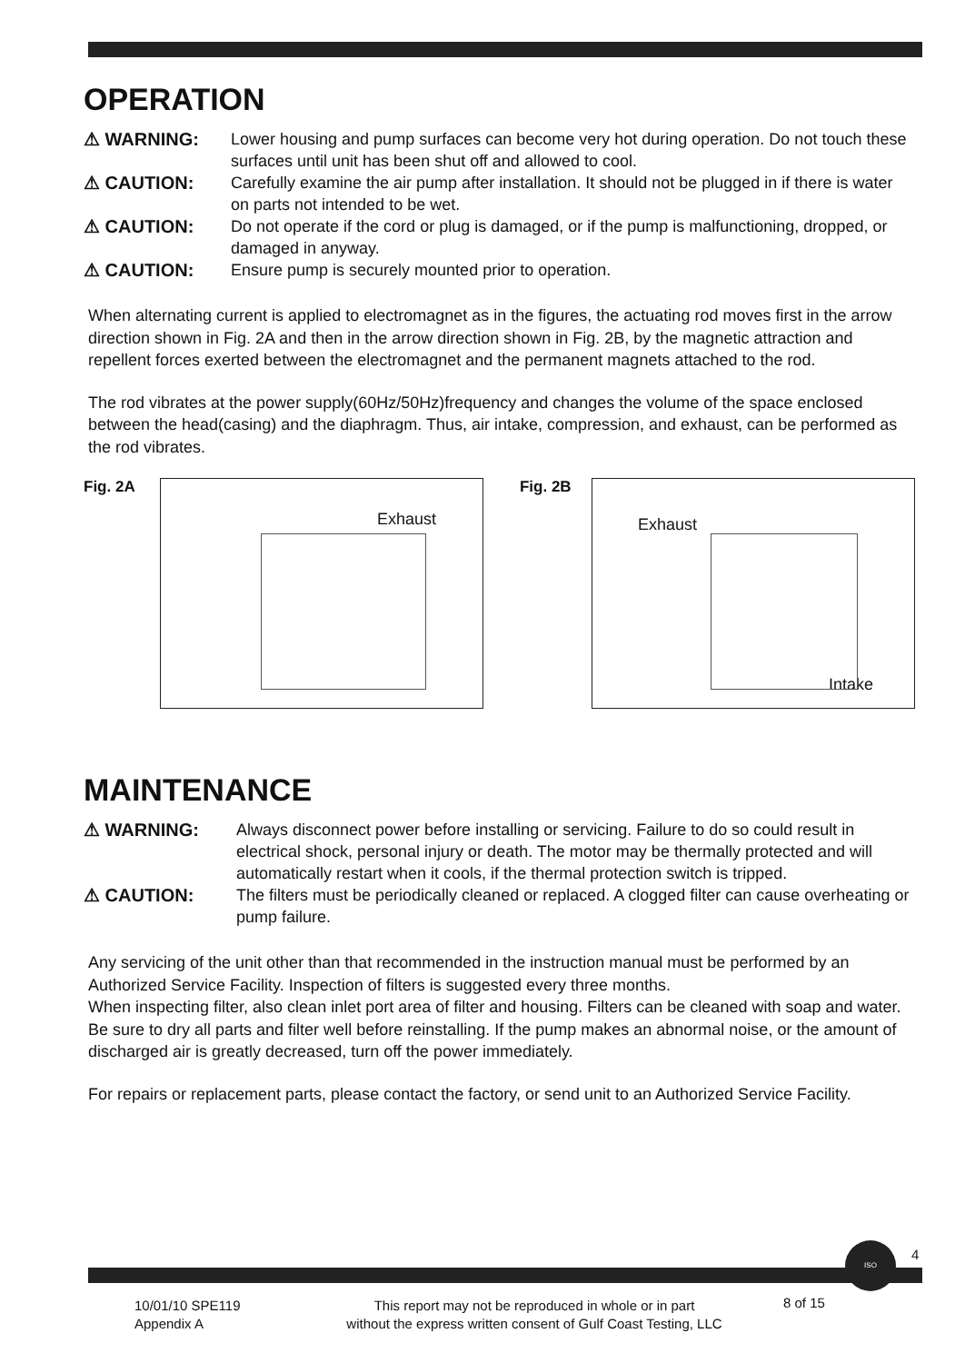OPERATION
⚠ WARNING: Lower housing and pump surfaces can become very hot during operation. Do not touch these surfaces until unit has been shut off and allowed to cool.
⚠ CAUTION: Carefully examine the air pump after installation. It should not be plugged in if there is water on parts not intended to be wet.
⚠ CAUTION: Do not operate if the cord or plug is damaged, or if the pump is malfunctioning, dropped, or damaged in anyway.
⚠ CAUTION: Ensure pump is securely mounted prior to operation.
When alternating current is applied to electromagnet as in the figures, the actuating rod moves first in the arrow direction shown in Fig. 2A and then in the arrow direction shown in Fig. 2B, by the magnetic attraction and repellent forces exerted between the electromagnet and the permanent magnets attached to the rod.
The rod vibrates at the power supply(60Hz/50Hz)frequency and changes the volume of the space enclosed between the head(casing) and the diaphragm. Thus, air intake, compression, and exhaust, can be performed as the rod vibrates.
Fig. 2A
Exhaust
Fig. 2B
Exhaust
Intake
MAINTENANCE
⚠ WARNING: Always disconnect power before installing or servicing. Failure to do so could result in electrical shock, personal injury or death. The motor may be thermally protected and will automatically restart when it cools, if the thermal protection switch is tripped.
⚠ CAUTION: The filters must be periodically cleaned or replaced. A clogged filter can cause overheating or pump failure.
Any servicing of the unit other than that recommended in the instruction manual must be performed by an Authorized Service Facility. Inspection of filters is suggested every three months.
When inspecting filter, also clean inlet port area of filter and housing. Filters can be cleaned with soap and water. Be sure to dry all parts and filter well before reinstalling. If the pump makes an abnormal noise, or the amount of discharged air is greatly decreased, turn off the power immediately.
For repairs or replacement parts, please contact the factory, or send unit to an Authorized Service Facility.
4
ISO
10/01/10 SPE119
Appendix A
This report may not be reproduced in whole or in part
without the express written consent of Gulf Coast Testing, LLC
8 of 15